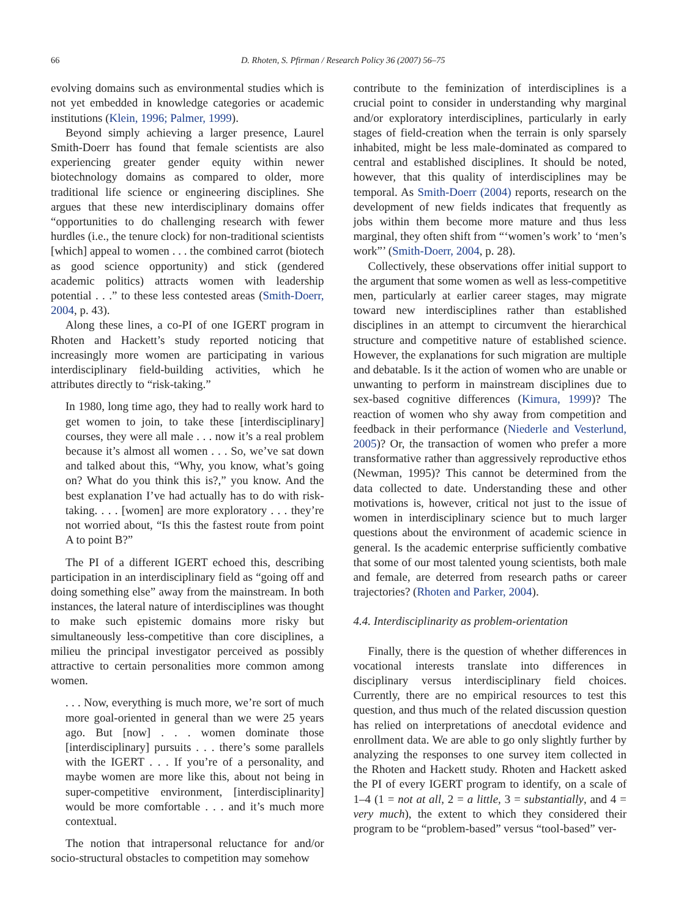66 D. Rhoten, S. Pfirman / Research Policy 36 (2007) 56–75
evolving domains such as environmental studies which is not yet embedded in knowledge categories or academic institutions (Klein, 1996; Palmer, 1999).
Beyond simply achieving a larger presence, Laurel Smith-Doerr has found that female scientists are also experiencing greater gender equity within newer biotechnology domains as compared to older, more traditional life science or engineering disciplines. She argues that these new interdisciplinary domains offer “opportunities to do challenging research with fewer hurdles (i.e., the tenure clock) for non-traditional scientists [which] appeal to women . . . the combined carrot (biotech as good science opportunity) and stick (gendered academic politics) attracts women with leadership potential . . .” to these less contested areas (Smith-Doerr, 2004, p. 43).
Along these lines, a co-PI of one IGERT program in Rhoten and Hackett’s study reported noticing that increasingly more women are participating in various interdisciplinary field-building activities, which he attributes directly to “risk-taking.”
In 1980, long time ago, they had to really work hard to get women to join, to take these [interdisciplinary] courses, they were all male . . . now it’s a real problem because it’s almost all women . . . So, we’ve sat down and talked about this, “Why, you know, what’s going on? What do you think this is?,” you know. And the best explanation I’ve had actually has to do with risk-taking. . . . [women] are more exploratory . . . they’re not worried about, “Is this the fastest route from point A to point B?”
The PI of a different IGERT echoed this, describing participation in an interdisciplinary field as “going off and doing something else” away from the mainstream. In both instances, the lateral nature of interdisciplines was thought to make such epistemic domains more risky but simultaneously less-competitive than core disciplines, a milieu the principal investigator perceived as possibly attractive to certain personalities more common among women.
. . . Now, everything is much more, we’re sort of much more goal-oriented in general than we were 25 years ago. But [now] . . . women dominate those [interdisciplinary] pursuits . . . there’s some parallels with the IGERT . . . If you’re of a personality, and maybe women are more like this, about not being in super-competitive environment, [interdisciplinarity] would be more comfortable . . . and it’s much more contextual.
The notion that intrapersonal reluctance for and/or socio-structural obstacles to competition may somehow
contribute to the feminization of interdisciplines is a crucial point to consider in understanding why marginal and/or exploratory interdisciplines, particularly in early stages of field-creation when the terrain is only sparsely inhabited, might be less male-dominated as compared to central and established disciplines. It should be noted, however, that this quality of interdisciplines may be temporal. As Smith-Doerr (2004) reports, research on the development of new fields indicates that frequently as jobs within them become more mature and thus less marginal, they often shift from “‘women’s work’ to ‘men’s work”’ (Smith-Doerr, 2004, p. 28).
Collectively, these observations offer initial support to the argument that some women as well as less-competitive men, particularly at earlier career stages, may migrate toward new interdisciplines rather than established disciplines in an attempt to circumvent the hierarchical structure and competitive nature of established science. However, the explanations for such migration are multiple and debatable. Is it the action of women who are unable or unwanting to perform in mainstream disciplines due to sex-based cognitive differences (Kimura, 1999)? The reaction of women who shy away from competition and feedback in their performance (Niederle and Vesterlund, 2005)? Or, the transaction of women who prefer a more transformative rather than aggressively reproductive ethos (Newman, 1995)? This cannot be determined from the data collected to date. Understanding these and other motivations is, however, critical not just to the issue of women in interdisciplinary science but to much larger questions about the environment of academic science in general. Is the academic enterprise sufficiently combative that some of our most talented young scientists, both male and female, are deterred from research paths or career trajectories? (Rhoten and Parker, 2004).
4.4. Interdisciplinarity as problem-orientation
Finally, there is the question of whether differences in vocational interests translate into differences in disciplinary versus interdisciplinary field choices. Currently, there are no empirical resources to test this question, and thus much of the related discussion question has relied on interpretations of anecdotal evidence and enrollment data. We are able to go only slightly further by analyzing the responses to one survey item collected in the Rhoten and Hackett study. Rhoten and Hackett asked the PI of every IGERT program to identify, on a scale of 1–4 (1 = not at all, 2 = a little, 3 = substantially, and 4 = very much), the extent to which they considered their program to be “problem-based” versus “tool-based” ver-